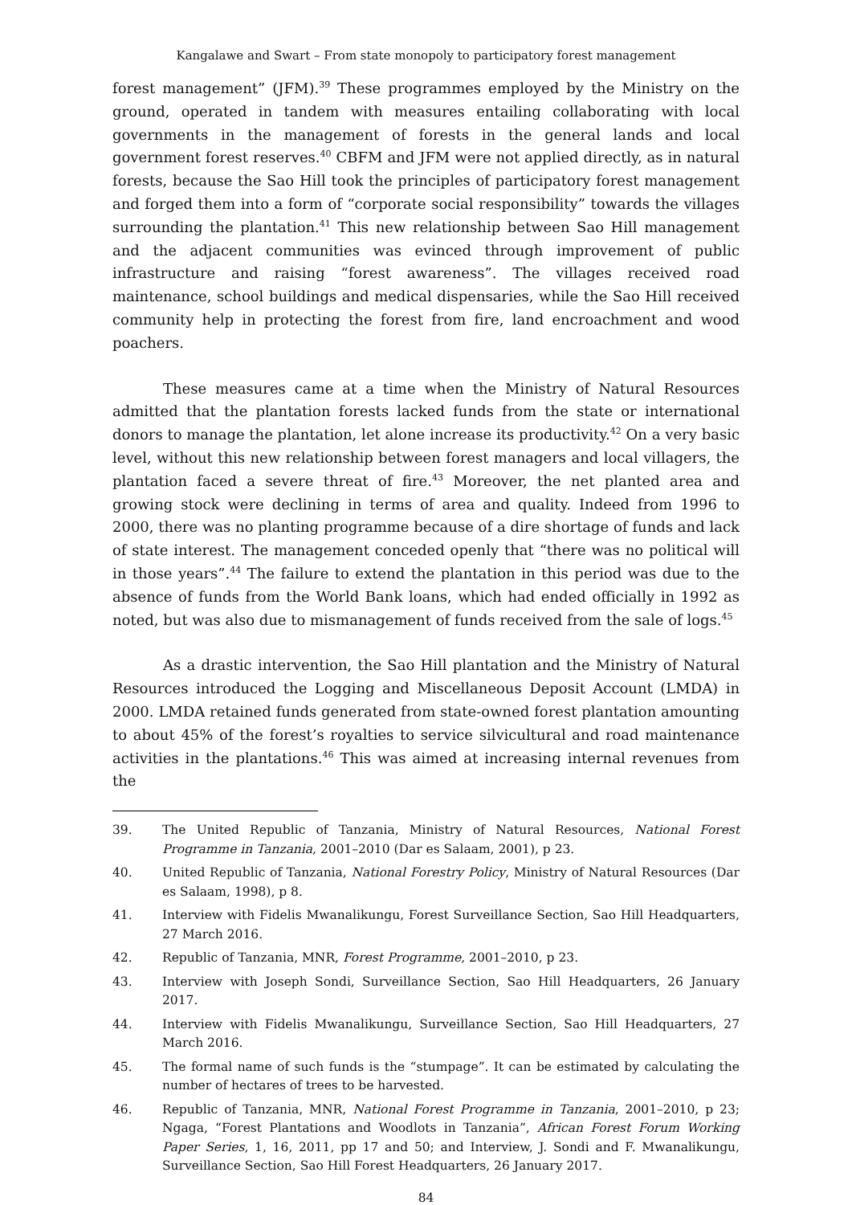Kangalawe and Swart – From state monopoly to participatory forest management
forest management” (JFM).<sup>39</sup> These programmes employed by the Ministry on the ground, operated in tandem with measures entailing collaborating with local governments in the management of forests in the general lands and local government forest reserves.<sup>40</sup> CBFM and JFM were not applied directly, as in natural forests, because the Sao Hill took the principles of participatory forest management and forged them into a form of “corporate social responsibility” towards the villages surrounding the plantation.<sup>41</sup> This new relationship between Sao Hill management and the adjacent communities was evinced through improvement of public infrastructure and raising “forest awareness”. The villages received road maintenance, school buildings and medical dispensaries, while the Sao Hill received community help in protecting the forest from fire, land encroachment and wood poachers.
These measures came at a time when the Ministry of Natural Resources admitted that the plantation forests lacked funds from the state or international donors to manage the plantation, let alone increase its productivity.<sup>42</sup> On a very basic level, without this new relationship between forest managers and local villagers, the plantation faced a severe threat of fire.<sup>43</sup> Moreover, the net planted area and growing stock were declining in terms of area and quality. Indeed from 1996 to 2000, there was no planting programme because of a dire shortage of funds and lack of state interest. The management conceded openly that “there was no political will in those years”.<sup>44</sup> The failure to extend the plantation in this period was due to the absence of funds from the World Bank loans, which had ended officially in 1992 as noted, but was also due to mismanagement of funds received from the sale of logs.<sup>45</sup>
As a drastic intervention, the Sao Hill plantation and the Ministry of Natural Resources introduced the Logging and Miscellaneous Deposit Account (LMDA) in 2000. LMDA retained funds generated from state-owned forest plantation amounting to about 45% of the forest’s royalties to service silvicultural and road maintenance activities in the plantations.<sup>46</sup> This was aimed at increasing internal revenues from the
39. The United Republic of Tanzania, Ministry of Natural Resources, National Forest Programme in Tanzania, 2001–2010 (Dar es Salaam, 2001), p 23.
40. United Republic of Tanzania, National Forestry Policy, Ministry of Natural Resources (Dar es Salaam, 1998), p 8.
41. Interview with Fidelis Mwanalikungu, Forest Surveillance Section, Sao Hill Headquarters, 27 March 2016.
42. Republic of Tanzania, MNR, Forest Programme, 2001–2010, p 23.
43. Interview with Joseph Sondi, Surveillance Section, Sao Hill Headquarters, 26 January 2017.
44. Interview with Fidelis Mwanalikungu, Surveillance Section, Sao Hill Headquarters, 27 March 2016.
45. The formal name of such funds is the “stumpage”. It can be estimated by calculating the number of hectares of trees to be harvested.
46. Republic of Tanzania, MNR, National Forest Programme in Tanzania, 2001–2010, p 23; Ngaga, “Forest Plantations and Woodlots in Tanzania”, African Forest Forum Working Paper Series, 1, 16, 2011, pp 17 and 50; and Interview, J. Sondi and F. Mwanalikungu, Surveillance Section, Sao Hill Forest Headquarters, 26 January 2017.
84